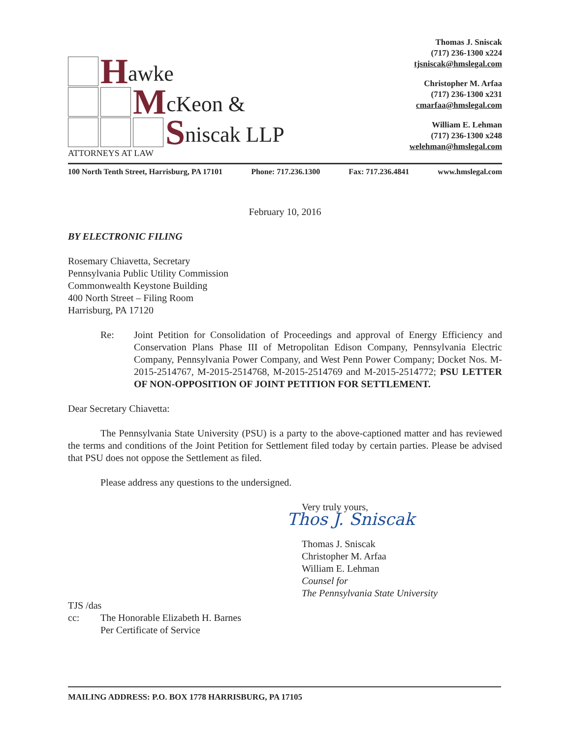Hawke
McKeon &
Sniscak LLP
ATTORNEYS AT LAW
Thomas J. Sniscak
(717) 236-1300 x224
tjsniscak@hmslegal.com
Christopher M. Arfaa
(717) 236-1300 x231
cmarfaa@hmslegal.com
William E. Lehman
(717) 236-1300 x248
welehman@hmslegal.com
100 North Tenth Street, Harrisburg, PA 17101 Phone: 717.236.1300 Fax: 717.236.4841 www.hmslegal.com
February 10, 2016
BY ELECTRONIC FILING
Rosemary Chiavetta, Secretary
Pennsylvania Public Utility Commission
Commonwealth Keystone Building
400 North Street – Filing Room
Harrisburg, PA 17120
Re: Joint Petition for Consolidation of Proceedings and approval of Energy Efficiency and Conservation Plans Phase III of Metropolitan Edison Company, Pennsylvania Electric Company, Pennsylvania Power Company, and West Penn Power Company; Docket Nos. M-2015-2514767, M-2015-2514768, M-2015-2514769 and M-2015-2514772; PSU LETTER OF NON-OPPOSITION OF JOINT PETITION FOR SETTLEMENT.
Dear Secretary Chiavetta:
The Pennsylvania State University (PSU) is a party to the above-captioned matter and has reviewed the terms and conditions of the Joint Petition for Settlement filed today by certain parties. Please be advised that PSU does not oppose the Settlement as filed.
Please address any questions to the undersigned.
Very truly yours,
Thos J. Sniscak
Thomas J. Sniscak
Christopher M. Arfaa
William E. Lehman
Counsel for
The Pennsylvania State University
TJS /das
cc: The Honorable Elizabeth H. Barnes
Per Certificate of Service
MAILING ADDRESS: P.O. BOX 1778 HARRISBURG, PA 17105